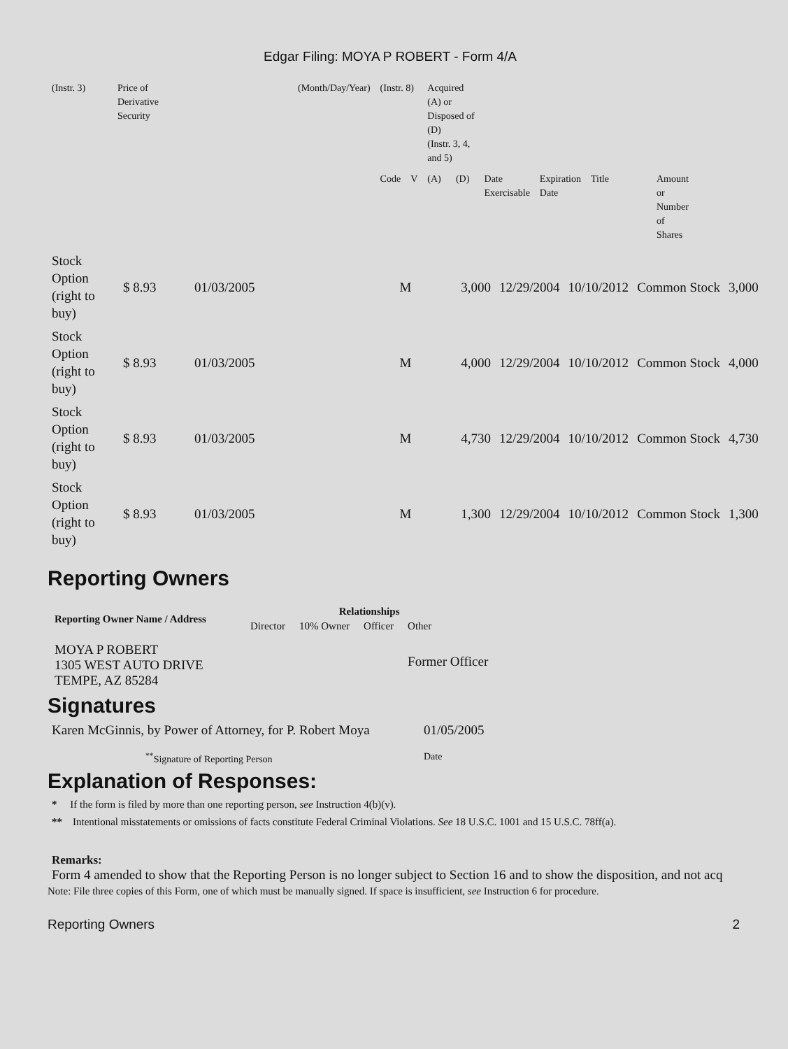Edgar Filing: MOYA P ROBERT - Form 4/A
| (Instr. 3) | Price of Derivative Security | | (Month/Day/Year) | (Instr. 8) | | Acquired (A) or Disposed of (D) (Instr. 3, 4, and 5) | | | | | |
| | | | | Code | V | (A) | (D) | Date Exercisable | Expiration Date | Title | Amount or Number of Shares |
| Stock Option (right to buy) | $ 8.93 | 01/03/2005 | M | 3,000 | 12/29/2004 | 10/10/2012 | Common Stock | 3,000 |
| Stock Option (right to buy) | $ 8.93 | 01/03/2005 | M | 4,000 | 12/29/2004 | 10/10/2012 | Common Stock | 4,000 |
| Stock Option (right to buy) | $ 8.93 | 01/03/2005 | M | 4,730 | 12/29/2004 | 10/10/2012 | Common Stock | 4,730 |
| Stock Option (right to buy) | $ 8.93 | 01/03/2005 | M | 1,300 | 12/29/2004 | 10/10/2012 | Common Stock | 1,300 |
Reporting Owners
| Reporting Owner Name / Address | Relationships | | | |
| --- | --- | --- | --- | --- |
| | Director | 10% Owner | Officer | Other |
| MOYA P ROBERT 1305 WEST AUTO DRIVE TEMPE, AZ 85284 | | | | Former Officer |
Signatures
| Karen McGinnis, by Power of Attorney, for P. Robert Moya | 01/05/2005 |
| <sup>**</sup> Signature of Reporting Person | Date |
Explanation of Responses:
* If the form is filed by more than one reporting person, see Instruction 4(b)(v).
** Intentional misstatements or omissions of facts constitute Federal Criminal Violations. See 18 U.S.C. 1001 and 15 U.S.C. 78ff(a).
Remarks:
Form 4 amended to show that the Reporting Person is no longer subject to Section 16 and to show the disposition, and not acq
Note: File three copies of this Form, one of which must be manually signed. If space is insufficient, see Instruction 6 for procedure.
Reporting Owners 2